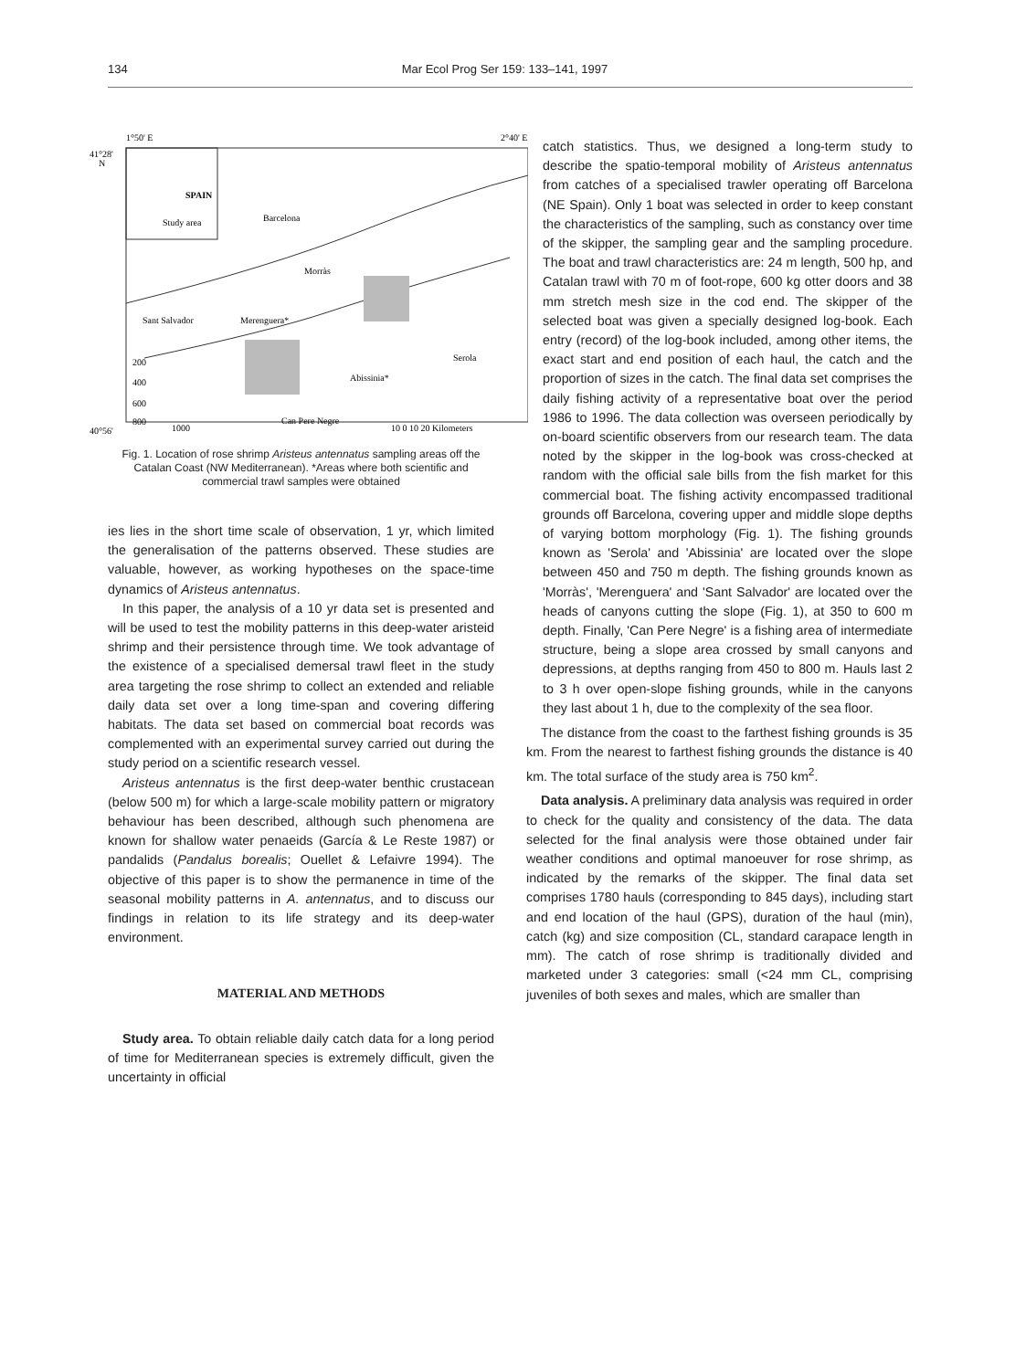134 Mar Ecol Prog Ser 159: 133–141, 1997
1°50' E
2°40' E
41°28'
N
Study area
Morràs
Sant Salvador
Merenguera*
Serola
Abissinia*
Can Pere Negre
200
400
600
800
1000
40°56'
10 0 10 20 Kilometers
SPAIN
Barcelona
Fig. 1. Location of rose shrimp Aristeus antennatus sampling areas off the Catalan Coast (NW Mediterranean). *Areas where both scientific and commercial trawl samples were obtained
ies lies in the short time scale of observation, 1 yr, which limited the generalisation of the patterns observed. These studies are valuable, however, as working hypotheses on the space-time dynamics of Aristeus antennatus.
In this paper, the analysis of a 10 yr data set is presented and will be used to test the mobility patterns in this deep-water aristeid shrimp and their persistence through time. We took advantage of the existence of a specialised demersal trawl fleet in the study area targeting the rose shrimp to collect an extended and reliable daily data set over a long time-span and covering differing habitats. The data set based on commercial boat records was complemented with an experimental survey carried out during the study period on a scientific research vessel.
Aristeus antennatus is the first deep-water benthic crustacean (below 500 m) for which a large-scale mobility pattern or migratory behaviour has been described, although such phenomena are known for shallow water penaeids (García & Le Reste 1987) or pandalids (Pandalus borealis; Ouellet & Lefaivre 1994). The objective of this paper is to show the permanence in time of the seasonal mobility patterns in A. antennatus, and to discuss our findings in relation to its life strategy and its deep-water environment.
MATERIAL AND METHODS
Study area. To obtain reliable daily catch data for a long period of time for Mediterranean species is extremely difficult, given the uncertainty in official
catch statistics. Thus, we designed a long-term study to describe the spatio-temporal mobility of Aristeus antennatus from catches of a specialised trawler operating off Barcelona (NE Spain). Only 1 boat was selected in order to keep constant the characteristics of the sampling, such as constancy over time of the skipper, the sampling gear and the sampling procedure. The boat and trawl characteristics are: 24 m length, 500 hp, and Catalan trawl with 70 m of foot-rope, 600 kg otter doors and 38 mm stretch mesh size in the cod end. The skipper of the selected boat was given a specially designed log-book. Each entry (record) of the log-book included, among other items, the exact start and end position of each haul, the catch and the proportion of sizes in the catch. The final data set comprises the daily fishing activity of a representative boat over the period 1986 to 1996. The data collection was overseen periodically by on-board scientific observers from our research team. The data noted by the skipper in the log-book was cross-checked at random with the official sale bills from the fish market for this commercial boat. The fishing activity encompassed traditional grounds off Barcelona, covering upper and middle slope depths of varying bottom morphology (Fig. 1). The fishing grounds known as 'Serola' and 'Abissinia' are located over the slope between 450 and 750 m depth. The fishing grounds known as 'Morràs', 'Merenguera' and 'Sant Salvador' are located over the heads of canyons cutting the slope (Fig. 1), at 350 to 600 m depth. Finally, 'Can Pere Negre' is a fishing area of intermediate structure, being a slope area crossed by small canyons and depressions, at depths ranging from 450 to 800 m. Hauls last 2 to 3 h over open-slope fishing grounds, while in the canyons they last about 1 h, due to the complexity of the sea floor.
The distance from the coast to the farthest fishing grounds is 35 km. From the nearest to farthest fishing grounds the distance is 40 km. The total surface of the study area is 750 km<sup>2</sup>.
Data analysis. A preliminary data analysis was required in order to check for the quality and consistency of the data. The data selected for the final analysis were those obtained under fair weather conditions and optimal manoeuver for rose shrimp, as indicated by the remarks of the skipper. The final data set comprises 1780 hauls (corresponding to 845 days), including start and end location of the haul (GPS), duration of the haul (min), catch (kg) and size composition (CL, standard carapace length in mm). The catch of rose shrimp is traditionally divided and marketed under 3 categories: small (<24 mm CL, comprising juveniles of both sexes and males, which are smaller than